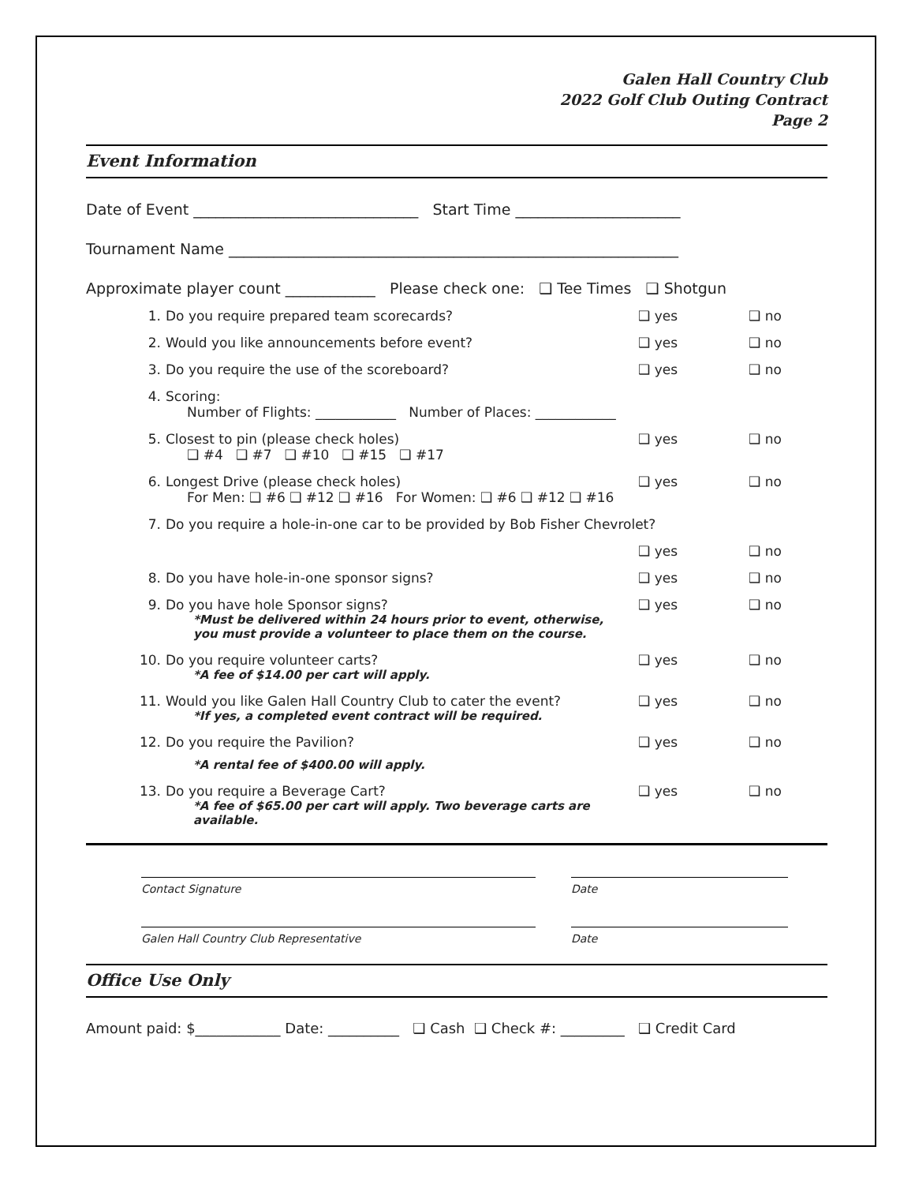Galen Hall Country Club
2022 Golf Club Outing Contract
Page 2
Event Information
Date of Event ______________________________ Start Time ______________________
Tournament Name ____________________________________________________________
Approximate player count ____________ Please check one: ❑ Tee Times ❑ Shotgun
1. Do you require prepared team scorecards? ❑ yes ❑ no
2. Would you like announcements before event? ❑ yes ❑ no
3. Do you require the use of the scoreboard? ❑ yes ❑ no
4. Scoring:
Number of Flights: ____________ Number of Places: ____________
5. Closest to pin (please check holes)
❑ #4 ❑ #7 ❑ #10 ❑ #15 ❑ #17 ❑ yes ❑ no
6. Longest Drive (please check holes)
For Men: ❑ #6 ❑ #12 ❑ #16 For Women: ❑ #6 ❑ #12 ❑ #16 ❑ yes ❑ no
7. Do you require a hole-in-one car to be provided by Bob Fisher Chevrolet?
❑ yes ❑ no
8. Do you have hole-in-one sponsor signs? ❑ yes ❑ no
9. Do you have hole Sponsor signs?
*Must be delivered within 24 hours prior to event, otherwise,
you must provide a volunteer to place them on the course.
❑ yes ❑ no
10. Do you require volunteer carts?
*A fee of $14.00 per cart will apply.
❑ yes ❑ no
11. Would you like Galen Hall Country Club to cater the event?
*If yes, a completed event contract will be required.
❑ yes ❑ no
12. Do you require the Pavilion?
*A rental fee of $400.00 will apply.
❑ yes ❑ no
13. Do you require a Beverage Cart?
*A fee of $65.00 per cart will apply. Two beverage carts are available.
❑ yes ❑ no
Contact Signature Date
Galen Hall Country Club Representative Date
Office Use Only
Amount paid: $____________ Date: __________ ❑ Cash ❑ Check #: _________ ❑ Credit Card